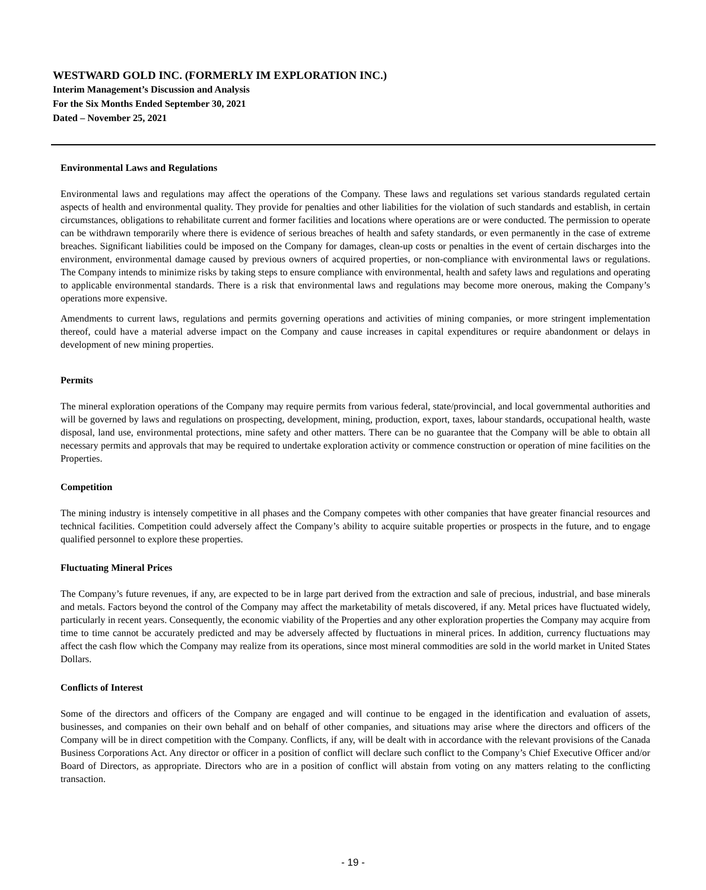WESTWARD GOLD INC. (FORMERLY IM EXPLORATION INC.)
Interim Management’s Discussion and Analysis
For the Six Months Ended September 30, 2021
Dated – November 25, 2021
Environmental Laws and Regulations
Environmental laws and regulations may affect the operations of the Company. These laws and regulations set various standards regulated certain aspects of health and environmental quality. They provide for penalties and other liabilities for the violation of such standards and establish, in certain circumstances, obligations to rehabilitate current and former facilities and locations where operations are or were conducted. The permission to operate can be withdrawn temporarily where there is evidence of serious breaches of health and safety standards, or even permanently in the case of extreme breaches. Significant liabilities could be imposed on the Company for damages, clean-up costs or penalties in the event of certain discharges into the environment, environmental damage caused by previous owners of acquired properties, or non-compliance with environmental laws or regulations. The Company intends to minimize risks by taking steps to ensure compliance with environmental, health and safety laws and regulations and operating to applicable environmental standards. There is a risk that environmental laws and regulations may become more onerous, making the Company’s operations more expensive.
Amendments to current laws, regulations and permits governing operations and activities of mining companies, or more stringent implementation thereof, could have a material adverse impact on the Company and cause increases in capital expenditures or require abandonment or delays in development of new mining properties.
Permits
The mineral exploration operations of the Company may require permits from various federal, state/provincial, and local governmental authorities and will be governed by laws and regulations on prospecting, development, mining, production, export, taxes, labour standards, occupational health, waste disposal, land use, environmental protections, mine safety and other matters. There can be no guarantee that the Company will be able to obtain all necessary permits and approvals that may be required to undertake exploration activity or commence construction or operation of mine facilities on the Properties.
Competition
The mining industry is intensely competitive in all phases and the Company competes with other companies that have greater financial resources and technical facilities. Competition could adversely affect the Company’s ability to acquire suitable properties or prospects in the future, and to engage qualified personnel to explore these properties.
Fluctuating Mineral Prices
The Company’s future revenues, if any, are expected to be in large part derived from the extraction and sale of precious, industrial, and base minerals and metals. Factors beyond the control of the Company may affect the marketability of metals discovered, if any. Metal prices have fluctuated widely, particularly in recent years. Consequently, the economic viability of the Properties and any other exploration properties the Company may acquire from time to time cannot be accurately predicted and may be adversely affected by fluctuations in mineral prices. In addition, currency fluctuations may affect the cash flow which the Company may realize from its operations, since most mineral commodities are sold in the world market in United States Dollars.
Conflicts of Interest
Some of the directors and officers of the Company are engaged and will continue to be engaged in the identification and evaluation of assets, businesses, and companies on their own behalf and on behalf of other companies, and situations may arise where the directors and officers of the Company will be in direct competition with the Company. Conflicts, if any, will be dealt with in accordance with the relevant provisions of the Canada Business Corporations Act. Any director or officer in a position of conflict will declare such conflict to the Company’s Chief Executive Officer and/or Board of Directors, as appropriate. Directors who are in a position of conflict will abstain from voting on any matters relating to the conflicting transaction.
- 19 -